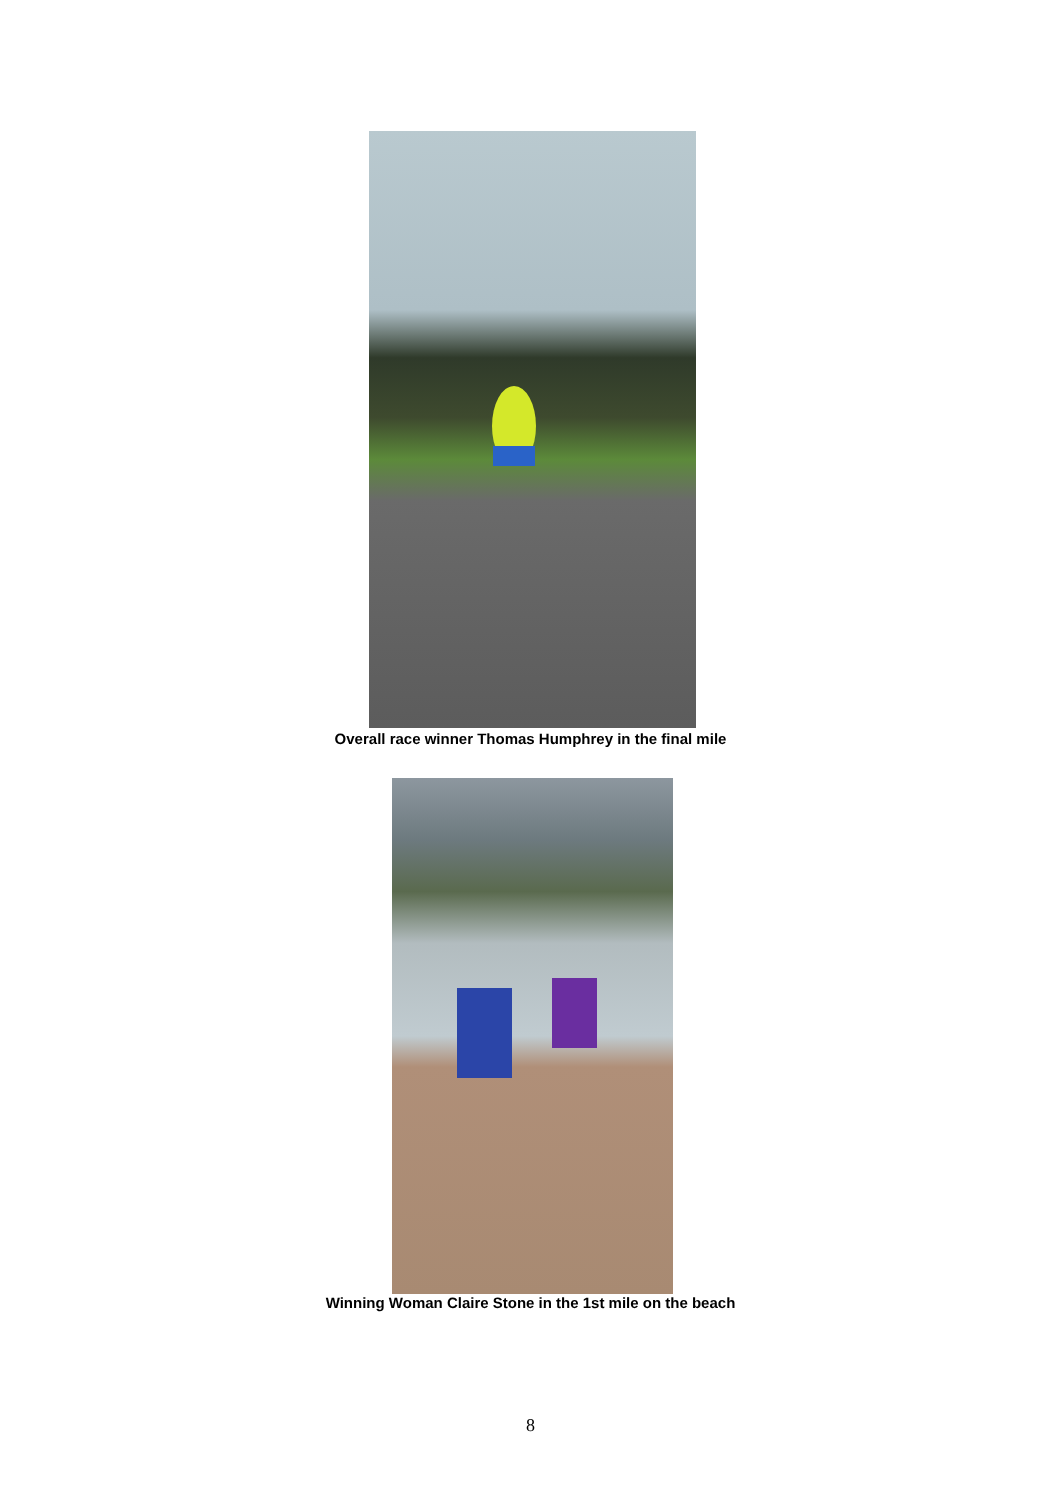Overall race winner Thomas Humphrey in the final mile
Winning Woman Claire Stone in the 1st mile on the beach
8